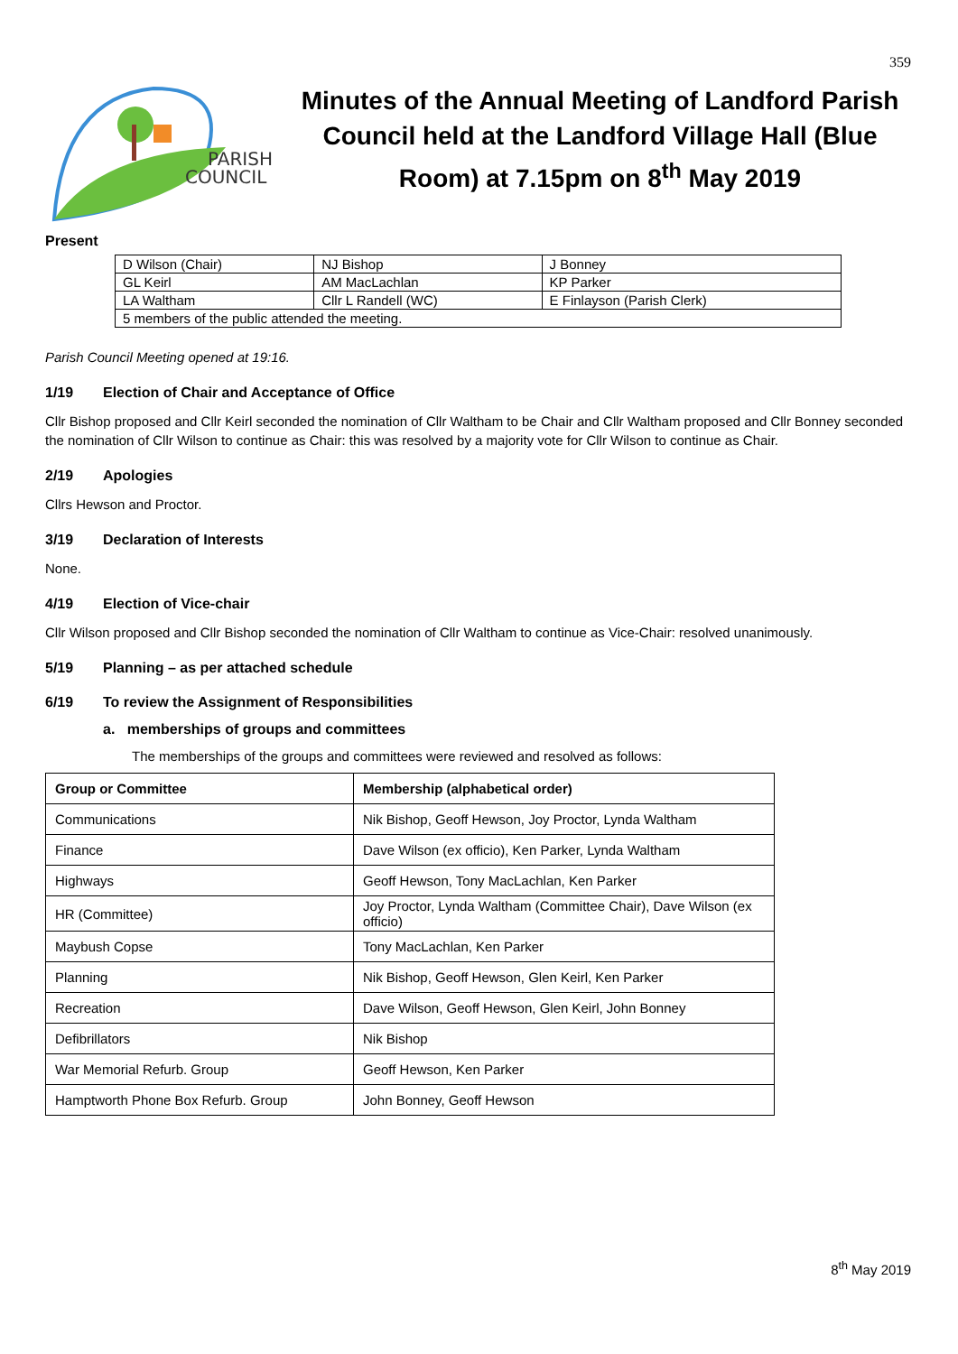359
PARISH
COUNCIL
Minutes of the Annual Meeting of Landford Parish Council held at the Landford Village Hall (Blue Room) at 7.15pm on 8<sup>th</sup> May 2019
Present
| D Wilson (Chair) | NJ Bishop | J Bonney |
| GL Keirl | AM MacLachlan | KP Parker |
| LA Waltham | Cllr L Randell (WC) | E Finlayson (Parish Clerk) |
| 5 members of the public attended the meeting. | | |
Parish Council Meeting opened at 19:16.
1/19 Election of Chair and Acceptance of Office
Cllr Bishop proposed and Cllr Keirl seconded the nomination of Cllr Waltham to be Chair and Cllr Waltham proposed and Cllr Bonney seconded the nomination of Cllr Wilson to continue as Chair: this was resolved by a majority vote for Cllr Wilson to continue as Chair.
2/19 Apologies
Cllrs Hewson and Proctor.
3/19 Declaration of Interests
None.
4/19 Election of Vice-chair
Cllr Wilson proposed and Cllr Bishop seconded the nomination of Cllr Waltham to continue as Vice-Chair: resolved unanimously.
5/19 Planning – as per attached schedule
6/19 To review the Assignment of Responsibilities
a. memberships of groups and committees
The memberships of the groups and committees were reviewed and resolved as follows:
| Group or Committee | Membership (alphabetical order) |
| --- | --- |
| Communications | Nik Bishop, Geoff Hewson, Joy Proctor, Lynda Waltham |
| Finance | Dave Wilson (ex officio), Ken Parker, Lynda Waltham |
| Highways | Geoff Hewson, Tony MacLachlan, Ken Parker |
| HR (Committee) | Joy Proctor, Lynda Waltham (Committee Chair), Dave Wilson (ex officio) |
| Maybush Copse | Tony MacLachlan, Ken Parker |
| Planning | Nik Bishop, Geoff Hewson, Glen Keirl, Ken Parker |
| Recreation | Dave Wilson, Geoff Hewson, Glen Keirl, John Bonney |
| Defibrillators | Nik Bishop |
| War Memorial Refurb. Group | Geoff Hewson, Ken Parker |
| Hamptworth Phone Box Refurb. Group | John Bonney, Geoff Hewson |
8<sup>th</sup> May 2019